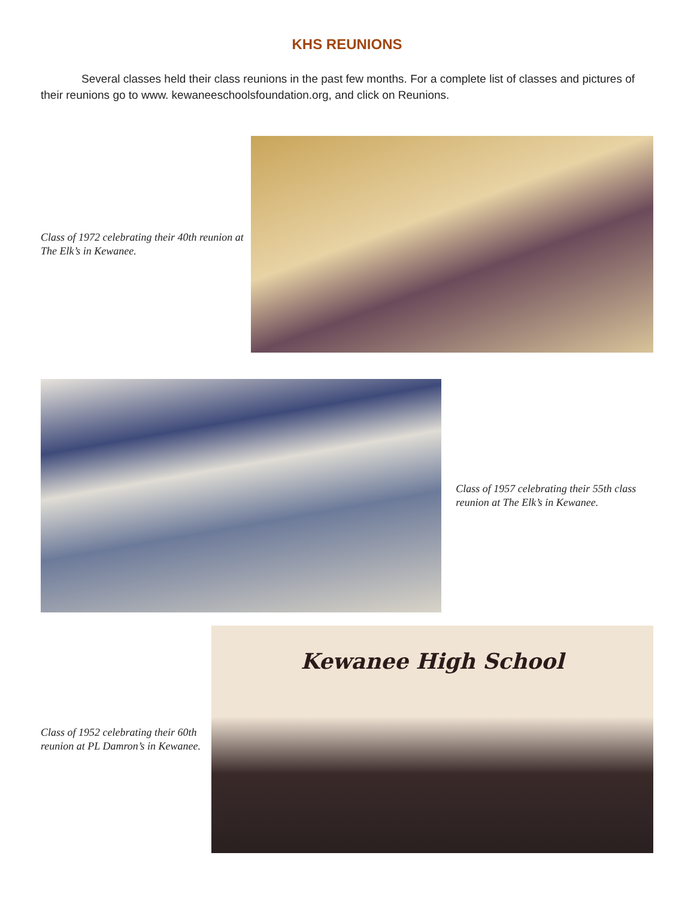KHS REUNIONS
Several classes held their class reunions in the past few months. For a complete list of classes and pictures of their reunions go to www. kewaneeschoolsfoundation.org, and click on Reunions.
Class of 1972 celebrating their 40th reunion at The Elk’s in Kewanee.
Class of 1957 celebrating their 55th class reunion at The Elk’s in Kewanee.
Class of 1952 celebrating their 60th reunion at PL Damron’s in Kewanee.
Kewanee High School